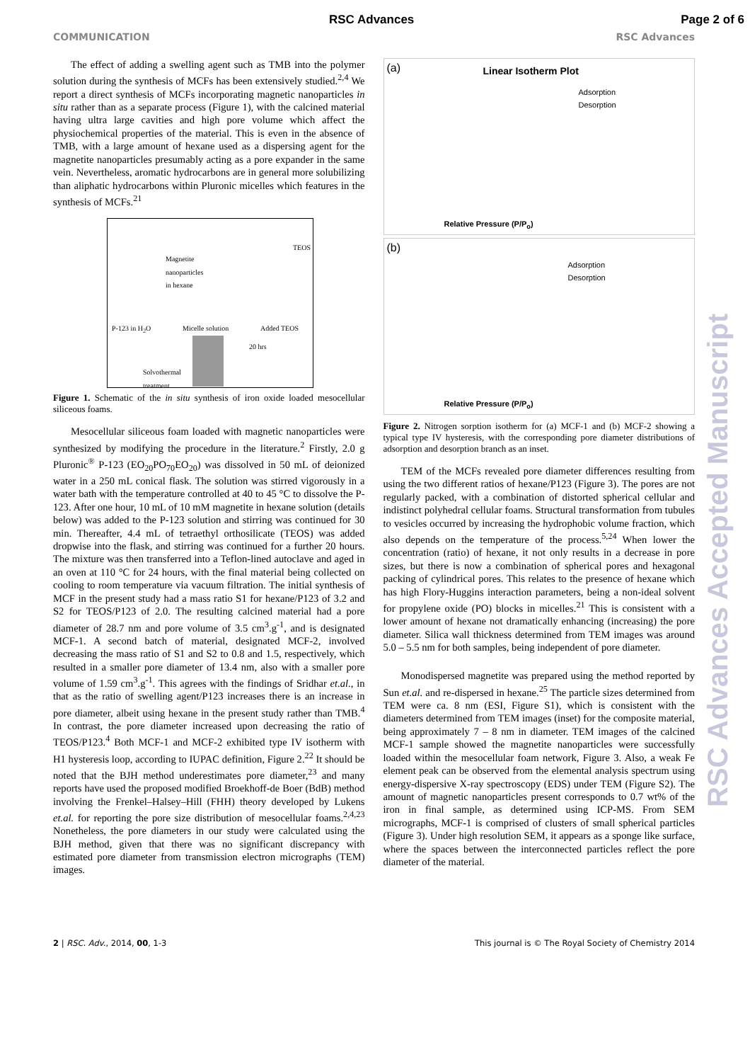RSC Advances Page 2 of 6
COMMUNICATION RSC Advances
The effect of adding a swelling agent such as TMB into the polymer solution during the synthesis of MCFs has been extensively studied.<sup>2,4</sup> We report a direct synthesis of MCFs incorporating magnetic nanoparticles in situ rather than as a separate process (Figure 1), with the calcined material having ultra large cavities and high pore volume which affect the physiochemical properties of the material. This is even in the absence of TMB, with a large amount of hexane used as a dispersing agent for the magnetite nanoparticles presumably acting as a pore expander in the same vein. Nevertheless, aromatic hydrocarbons are in general more solubilizing than aliphatic hydrocarbons within Pluronic micelles which features in the synthesis of MCFs.<sup>21</sup>
Magnetite
nanoparticles
in hexane
TEOS
P-123 in H<sub>2</sub>O Micelle solution Added TEOS
20 hrs
Solvothermal
treatment
Figure 1. Schematic of the in situ synthesis of iron oxide loaded mesocellular siliceous foams.
Mesocellular siliceous foam loaded with magnetic nanoparticles were synthesized by modifying the procedure in the literature.<sup>2</sup> Firstly, 2.0 g Pluronic<sup>®</sup> P-123 (EO<sub>20</sub>PO<sub>70</sub>EO<sub>20</sub>) was dissolved in 50 mL of deionized water in a 250 mL conical flask. The solution was stirred vigorously in a water bath with the temperature controlled at 40 to 45 °C to dissolve the P-123. After one hour, 10 mL of 10 mM magnetite in hexane solution (details below) was added to the P-123 solution and stirring was continued for 30 min. Thereafter, 4.4 mL of tetraethyl orthosilicate (TEOS) was added dropwise into the flask, and stirring was continued for a further 20 hours. The mixture was then transferred into a Teflon-lined autoclave and aged in an oven at 110 °C for 24 hours, with the final material being collected on cooling to room temperature via vacuum filtration. The initial synthesis of MCF in the present study had a mass ratio S1 for hexane/P123 of 3.2 and S2 for TEOS/P123 of 2.0. The resulting calcined material had a pore diameter of 28.7 nm and pore volume of 3.5 cm<sup>3</sup>.g<sup>-1</sup>, and is designated MCF-1. A second batch of material, designated MCF-2, involved decreasing the mass ratio of S1 and S2 to 0.8 and 1.5, respectively, which resulted in a smaller pore diameter of 13.4 nm, also with a smaller pore volume of 1.59 cm<sup>3</sup>.g<sup>-1</sup>. This agrees with the findings of Sridhar et.al., in that as the ratio of swelling agent/P123 increases there is an increase in pore diameter, albeit using hexane in the present study rather than TMB.<sup>4</sup> In contrast, the pore diameter increased upon decreasing the ratio of TEOS/P123.<sup>4</sup> Both MCF-1 and MCF-2 exhibited type IV isotherm with H1 hysteresis loop, according to IUPAC definition, Figure 2.<sup>22</sup> It should be noted that the BJH method underestimates pore diameter,<sup>23</sup> and many reports have used the proposed modified Broekhoff-de Boer (BdB) method involving the Frenkel–Halsey–Hill (FHH) theory developed by Lukens et.al. for reporting the pore size distribution of mesocellular foams.<sup>2,4,23</sup> Nonetheless, the pore diameters in our study were calculated using the BJH method, given that there was no significant discrepancy with estimated pore diameter from transmission electron micrographs (TEM) images.
(a) Linear Isotherm Plot
Adsorption
Desorption
Relative Pressure (P/P<sub>o</sub>)
(b)
Adsorption
Desorption
Relative Pressure (P/P<sub>o</sub>)
Figure 2. Nitrogen sorption isotherm for (a) MCF-1 and (b) MCF-2 showing a typical type IV hysteresis, with the corresponding pore diameter distributions of adsorption and desorption branch as an inset.
TEM of the MCFs revealed pore diameter differences resulting from using the two different ratios of hexane/P123 (Figure 3). The pores are not regularly packed, with a combination of distorted spherical cellular and indistinct polyhedral cellular foams. Structural transformation from tubules to vesicles occurred by increasing the hydrophobic volume fraction, which also depends on the temperature of the process.<sup>5,24</sup> When lower the concentration (ratio) of hexane, it not only results in a decrease in pore sizes, but there is now a combination of spherical pores and hexagonal packing of cylindrical pores. This relates to the presence of hexane which has high Flory-Huggins interaction parameters, being a non-ideal solvent for propylene oxide (PO) blocks in micelles.<sup>21</sup> This is consistent with a lower amount of hexane not dramatically enhancing (increasing) the pore diameter. Silica wall thickness determined from TEM images was around 5.0 – 5.5 nm for both samples, being independent of pore diameter.
Monodispersed magnetite was prepared using the method reported by Sun et.al. and re-dispersed in hexane.<sup>25</sup> The particle sizes determined from TEM were ca. 8 nm (ESI, Figure S1), which is consistent with the diameters determined from TEM images (inset) for the composite material, being approximately 7 – 8 nm in diameter. TEM images of the calcined MCF-1 sample showed the magnetite nanoparticles were successfully loaded within the mesocellular foam network, Figure 3. Also, a weak Fe element peak can be observed from the elemental analysis spectrum using energy-dispersive X-ray spectroscopy (EDS) under TEM (Figure S2). The amount of magnetic nanoparticles present corresponds to 0.7 wt% of the iron in final sample, as determined using ICP-MS. From SEM micrographs, MCF-1 is comprised of clusters of small spherical particles (Figure 3). Under high resolution SEM, it appears as a sponge like surface, where the spaces between the interconnected particles reflect the pore diameter of the material.
2 | RSC. Adv., 2014, 00, 1-3 This journal is © The Royal Society of Chemistry 2014
RSC Advances Accepted Manuscript